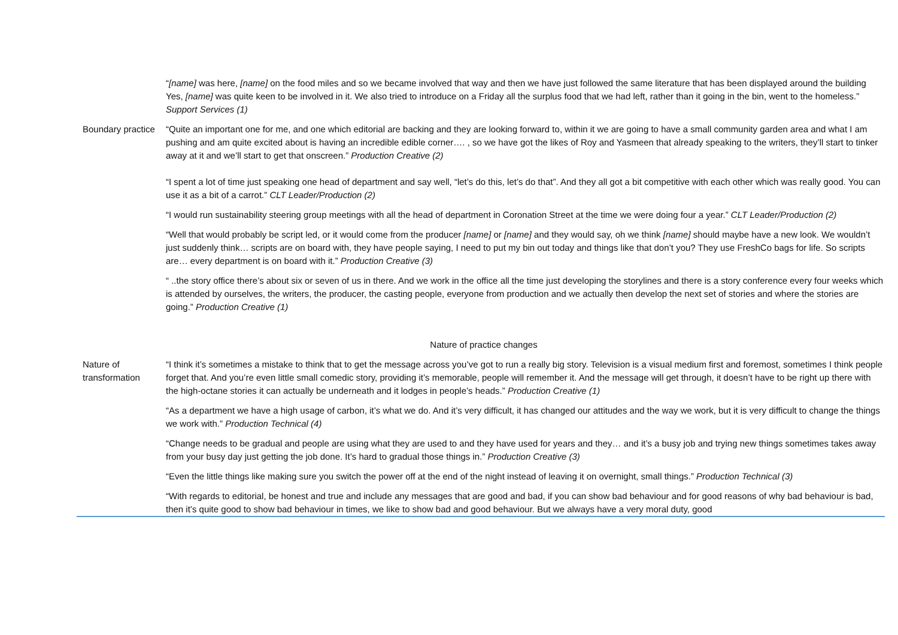| | “ [name] was here, [name] on the food miles and so we became involved that way and then we have just followed the same literature that has been displayed around the building Yes, [name] was quite keen to be involved in it. We also tried to introduce on a Friday all the surplus food that we had left, rather than it going in the bin, went to the homeless.” Support Services (1) |
| Boundary practice | “Quite an important one for me, and one which editorial are backing and they are looking forward to, within it we are going to have a small community garden area and what I am pushing and am quite excited about is having an incredible edible corner…. , so we have got the likes of Roy and Yasmeen that already speaking to the writers, they’ll start to tinker away at it and we’ll start to get that onscreen.” Production Creative (2) “I spent a lot of time just speaking one head of department and say well, “let’s do this, let’s do that”. And they all got a bit competitive with each other which was really good. You can use it as a bit of a carrot.” CLT Leader/Production (2) |
| | “I would run sustainability steering group meetings with all the head of department in Coronation Street at the time we were doing four a year.” CLT Leader/Production (2) |
| | “Well that would probably be script led, or it would come from the producer [name] or [name] and they would say, oh we think [name] should maybe have a new look. We wouldn’t just suddenly think… scripts are on board with, they have people saying, I need to put my bin out today and things like that don’t you? They use FreshCo bags for life. So scripts are… every department is on board with it.” Production Creative (3) |
| | “ ..the story office there’s about six or seven of us in there. And we work in the office all the time just developing the storylines and there is a story conference every four weeks which is attended by ourselves, the writers, the producer, the casting people, everyone from production and we actually then develop the next set of stories and where the stories are going.” Production Creative (1) |
| Nature of practice changes | |
| Nature of transformation | “I think it’s sometimes a mistake to think that to get the message across you’ve got to run a really big story. Television is a visual medium first and foremost, sometimes I think people forget that. And you’re even little small comedic story, providing it’s memorable, people will remember it. And the message will get through, it doesn’t have to be right up there with the high-octane stories it can actually be underneath and it lodges in people’s heads.” Production Creative (1) |
| | “As a department we have a high usage of carbon, it’s what we do. And it’s very difficult, it has changed our attitudes and the way we work, but it is very difficult to change the things we work with.” Production Technical (4) |
| | “Change needs to be gradual and people are using what they are used to and they have used for years and they… and it’s a busy job and trying new things sometimes takes away from your busy day just getting the job done. It’s hard to gradual those things in.” Production Creative (3) |
| | “Even the little things like making sure you switch the power off at the end of the night instead of leaving it on overnight, small things.” Production Technical (3) |
| | “With regards to editorial, be honest and true and include any messages that are good and bad, if you can show bad behaviour and for good reasons of why bad behaviour is bad, then it’s quite good to show bad behaviour in times, we like to show bad and good behaviour. But we always have a very moral duty, good |